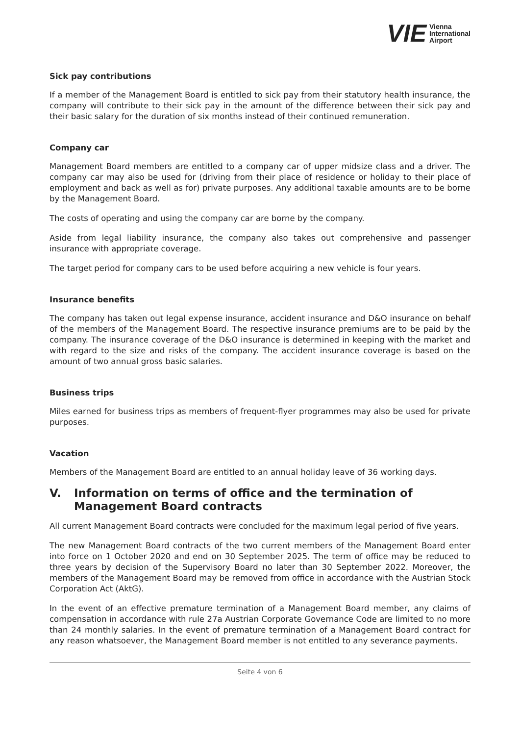VIE Vienna
International
Airport
Sick pay contributions
If a member of the Management Board is entitled to sick pay from their statutory health insurance, the company will contribute to their sick pay in the amount of the difference between their sick pay and their basic salary for the duration of six months instead of their continued remuneration.
Company car
Management Board members are entitled to a company car of upper midsize class and a driver. The company car may also be used for (driving from their place of residence or holiday to their place of employment and back as well as for) private purposes. Any additional taxable amounts are to be borne by the Management Board.
The costs of operating and using the company car are borne by the company.
Aside from legal liability insurance, the company also takes out comprehensive and passenger insurance with appropriate coverage.
The target period for company cars to be used before acquiring a new vehicle is four years.
Insurance benefits
The company has taken out legal expense insurance, accident insurance and D&O insurance on behalf of the members of the Management Board. The respective insurance premiums are to be paid by the company. The insurance coverage of the D&O insurance is determined in keeping with the market and with regard to the size and risks of the company. The accident insurance coverage is based on the amount of two annual gross basic salaries.
Business trips
Miles earned for business trips as members of frequent-flyer programmes may also be used for private purposes.
Vacation
Members of the Management Board are entitled to an annual holiday leave of 36 working days.
V. Information on terms of office and the termination of Management Board contracts
All current Management Board contracts were concluded for the maximum legal period of five years.
The new Management Board contracts of the two current members of the Management Board enter into force on 1 October 2020 and end on 30 September 2025. The term of office may be reduced to three years by decision of the Supervisory Board no later than 30 September 2022. Moreover, the members of the Management Board may be removed from office in accordance with the Austrian Stock Corporation Act (AktG).
In the event of an effective premature termination of a Management Board member, any claims of compensation in accordance with rule 27a Austrian Corporate Governance Code are limited to no more than 24 monthly salaries. In the event of premature termination of a Management Board contract for any reason whatsoever, the Management Board member is not entitled to any severance payments.
Seite 4 von 6